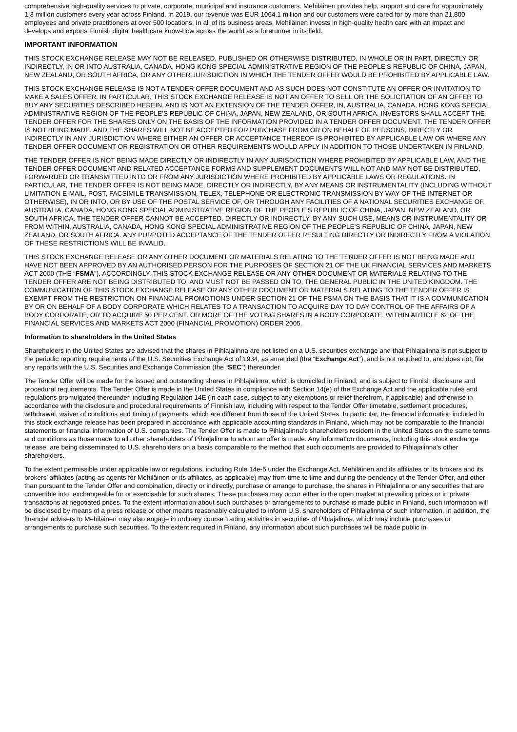comprehensive high-quality services to private, corporate, municipal and insurance customers. Mehiläinen provides help, support and care for approximately 1.3 million customers every year across Finland. In 2019, our revenue was EUR 1064.1 million and our customers were cared for by more than 21,800 employees and private practitioners at over 500 locations. In all of its business areas, Mehiläinen invests in high-quality health care with an impact and develops and exports Finnish digital healthcare know-how across the world as a forerunner in its field.
IMPORTANT INFORMATION
THIS STOCK EXCHANGE RELEASE MAY NOT BE RELEASED, PUBLISHED OR OTHERWISE DISTRIBUTED, IN WHOLE OR IN PART, DIRECTLY OR INDIRECTLY, IN OR INTO AUSTRALIA, CANADA, HONG KONG SPECIAL ADMINISTRATIVE REGION OF THE PEOPLE’S REPUBLIC OF CHINA, JAPAN, NEW ZEALAND, OR SOUTH AFRICA, OR ANY OTHER JURISDICTION IN WHICH THE TENDER OFFER WOULD BE PROHIBITED BY APPLICABLE LAW.
THIS STOCK EXCHANGE RELEASE IS NOT A TENDER OFFER DOCUMENT AND AS SUCH DOES NOT CONSTITUTE AN OFFER OR INVITATION TO MAKE A SALES OFFER. IN PARTICULAR, THIS STOCK EXCHANGE RELEASE IS NOT AN OFFER TO SELL OR THE SOLICITATION OF AN OFFER TO BUY ANY SECURITIES DESCRIBED HEREIN, AND IS NOT AN EXTENSION OF THE TENDER OFFER, IN, AUSTRALIA, CANADA, HONG KONG SPECIAL ADMINISTRATIVE REGION OF THE PEOPLE’S REPUBLIC OF CHINA, JAPAN, NEW ZEALAND, OR SOUTH AFRICA. INVESTORS SHALL ACCEPT THE TENDER OFFER FOR THE SHARES ONLY ON THE BASIS OF THE INFORMATION PROVIDED IN A TENDER OFFER DOCUMENT. THE TENDER OFFER IS NOT BEING MADE, AND THE SHARES WILL NOT BE ACCEPTED FOR PURCHASE FROM OR ON BEHALF OF PERSONS, DIRECTLY OR INDIRECTLY IN ANY JURISDICTION WHERE EITHER AN OFFER OR ACCEPTANCE THEREOF IS PROHIBITED BY APPLICABLE LAW OR WHERE ANY TENDER OFFER DOCUMENT OR REGISTRATION OR OTHER REQUIREMENTS WOULD APPLY IN ADDITION TO THOSE UNDERTAKEN IN FINLAND.
THE TENDER OFFER IS NOT BEING MADE DIRECTLY OR INDIRECTLY IN ANY JURISDICTION WHERE PROHIBITED BY APPLICABLE LAW, AND THE TENDER OFFER DOCUMENT AND RELATED ACCEPTANCE FORMS AND SUPPLEMENT DOCUMENTS WILL NOT AND MAY NOT BE DISTRIBUTED, FORWARDED OR TRANSMITTED INTO OR FROM ANY JURISDICTION WHERE PROHIBITED BY APPLICABLE LAWS OR REGULATIONS. IN PARTICULAR, THE TENDER OFFER IS NOT BEING MADE, DIRECTLY OR INDIRECTLY, BY ANY MEANS OR INSTRUMENTALITY (INCLUDING WITHOUT LIMITATION E-MAIL, POST, FACSIMILE TRANSMISSION, TELEX, TELEPHONE OR ELECTRONIC TRANSMISSION BY WAY OF THE INTERNET OR OTHERWISE), IN OR INTO, OR BY USE OF THE POSTAL SERVICE OF, OR THROUGH ANY FACILITIES OF A NATIONAL SECURITIES EXCHANGE OF, AUSTRALIA, CANADA, HONG KONG SPECIAL ADMINISTRATIVE REGION OF THE PEOPLE’S REPUBLIC OF CHINA, JAPAN, NEW ZEALAND, OR SOUTH AFRICA. THE TENDER OFFER CANNOT BE ACCEPTED, DIRECTLY OR INDIRECTLY, BY ANY SUCH USE, MEANS OR INSTRUMENTALITY OR FROM WITHIN, AUSTRALIA, CANADA, HONG KONG SPECIAL ADMINISTRATIVE REGION OF THE PEOPLE’S REPUBLIC OF CHINA, JAPAN, NEW ZEALAND, OR SOUTH AFRICA. ANY PURPOTED ACCEPTANCE OF THE TENDER OFFER RESULTING DIRECTLY OR INDIRECTLY FROM A VIOLATION OF THESE RESTRICTIONS WILL BE INVALID.
THIS STOCK EXCHANGE RELEASE OR ANY OTHER DOCUMENT OR MATERIALS RELATING TO THE TENDER OFFER IS NOT BEING MADE AND HAVE NOT BEEN APPROVED BY AN AUTHORISED PERSON FOR THE PURPOSES OF SECTION 21 OF THE UK FINANCIAL SERVICES AND MARKETS ACT 2000 (THE “FSMA”). ACCORDINGLY, THIS STOCK EXCHANGE RELEASE OR ANY OTHER DOCUMENT OR MATERIALS RELATING TO THE TENDER OFFER ARE NOT BEING DISTRIBUTED TO, AND MUST NOT BE PASSED ON TO, THE GENERAL PUBLIC IN THE UNITED KINGDOM. THE COMMUNICATION OF THIS STOCK EXCHANGE RELEASE OR ANY OTHER DOCUMENT OR MATERIALS RELATING TO THE TENDER OFFER IS EXEMPT FROM THE RESTRICTION ON FINANCIAL PROMOTIONS UNDER SECTION 21 OF THE FSMA ON THE BASIS THAT IT IS A COMMUNICATION BY OR ON BEHALF OF A BODY CORPORATE WHICH RELATES TO A TRANSACTION TO ACQUIRE DAY TO DAY CONTROL OF THE AFFAIRS OF A BODY CORPORATE; OR TO ACQUIRE 50 PER CENT. OR MORE OF THE VOTING SHARES IN A BODY CORPORATE, WITHIN ARTICLE 62 OF THE FINANCIAL SERVICES AND MARKETS ACT 2000 (FINANCIAL PROMOTION) ORDER 2005.
Information to shareholders in the United States
Shareholders in the United States are advised that the shares in Pihlajalinna are not listed on a U.S. securities exchange and that Pihlajalinna is not subject to the periodic reporting requirements of the U.S. Securities Exchange Act of 1934, as amended (the “Exchange Act”), and is not required to, and does not, file any reports with the U.S. Securities and Exchange Commission (the “SEC”) thereunder.
The Tender Offer will be made for the issued and outstanding shares in Pihlajalinna, which is domiciled in Finland, and is subject to Finnish disclosure and procedural requirements. The Tender Offer is made in the United States in compliance with Section 14(e) of the Exchange Act and the applicable rules and regulations promulgated thereunder, including Regulation 14E (in each case, subject to any exemptions or relief therefrom, if applicable) and otherwise in accordance with the disclosure and procedural requirements of Finnish law, including with respect to the Tender Offer timetable, settlement procedures, withdrawal, waiver of conditions and timing of payments, which are different from those of the United States. In particular, the financial information included in this stock exchange release has been prepared in accordance with applicable accounting standards in Finland, which may not be comparable to the financial statements or financial information of U.S. companies. The Tender Offer is made to Pihlajalinna’s shareholders resident in the United States on the same terms and conditions as those made to all other shareholders of Pihlajalinna to whom an offer is made. Any information documents, including this stock exchange release, are being disseminated to U.S. shareholders on a basis comparable to the method that such documents are provided to Pihlajalinna’s other shareholders.
To the extent permissible under applicable law or regulations, including Rule 14e-5 under the Exchange Act, Mehiläinen and its affiliates or its brokers and its brokers’ affiliates (acting as agents for Mehiläinen or its affiliates, as applicable) may from time to time and during the pendency of the Tender Offer, and other than pursuant to the Tender Offer and combination, directly or indirectly, purchase or arrange to purchase, the shares in Pihlajalinna or any securities that are convertible into, exchangeable for or exercisable for such shares. These purchases may occur either in the open market at prevailing prices or in private transactions at negotiated prices. To the extent information about such purchases or arrangements to purchase is made public in Finland, such information will be disclosed by means of a press release or other means reasonably calculated to inform U.S. shareholders of Pihlajalinna of such information. In addition, the financial advisers to Mehiläinen may also engage in ordinary course trading activities in securities of Pihlajalinna, which may include purchases or arrangements to purchase such securities. To the extent required in Finland, any information about such purchases will be made public in